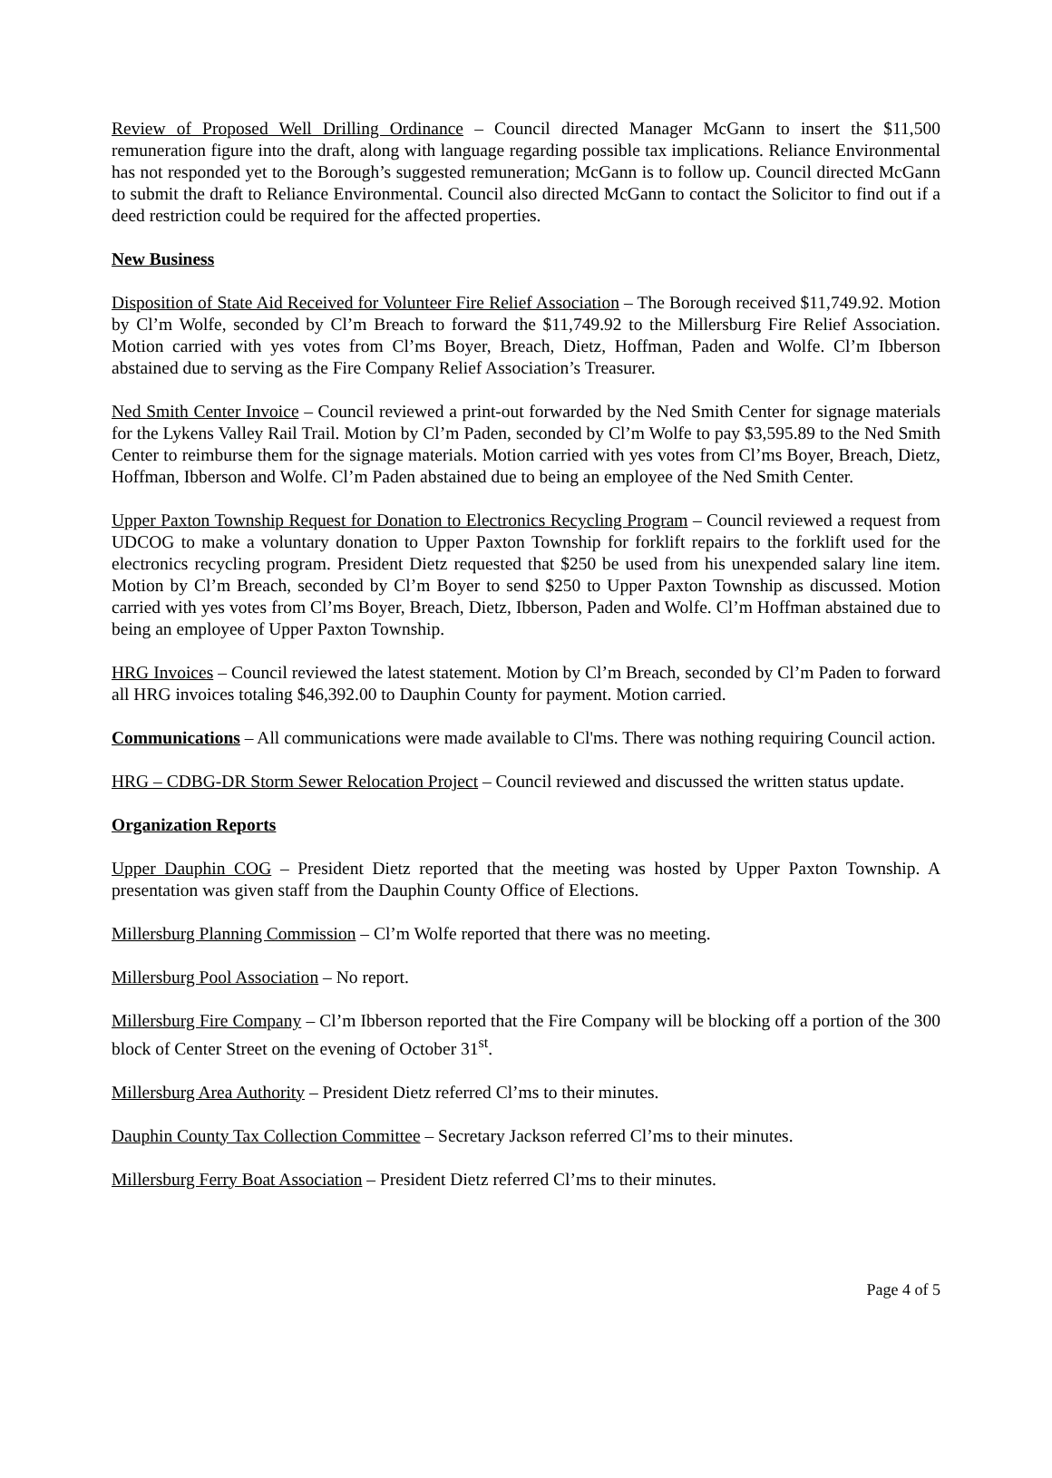Review of Proposed Well Drilling Ordinance – Council directed Manager McGann to insert the $11,500 remuneration figure into the draft, along with language regarding possible tax implications. Reliance Environmental has not responded yet to the Borough’s suggested remuneration; McGann is to follow up. Council directed McGann to submit the draft to Reliance Environmental. Council also directed McGann to contact the Solicitor to find out if a deed restriction could be required for the affected properties.
New Business
Disposition of State Aid Received for Volunteer Fire Relief Association – The Borough received $11,749.92. Motion by Cl’m Wolfe, seconded by Cl’m Breach to forward the $11,749.92 to the Millersburg Fire Relief Association. Motion carried with yes votes from Cl’ms Boyer, Breach, Dietz, Hoffman, Paden and Wolfe. Cl’m Ibberson abstained due to serving as the Fire Company Relief Association’s Treasurer.
Ned Smith Center Invoice – Council reviewed a print-out forwarded by the Ned Smith Center for signage materials for the Lykens Valley Rail Trail. Motion by Cl’m Paden, seconded by Cl’m Wolfe to pay $3,595.89 to the Ned Smith Center to reimburse them for the signage materials. Motion carried with yes votes from Cl’ms Boyer, Breach, Dietz, Hoffman, Ibberson and Wolfe. Cl’m Paden abstained due to being an employee of the Ned Smith Center.
Upper Paxton Township Request for Donation to Electronics Recycling Program – Council reviewed a request from UDCOG to make a voluntary donation to Upper Paxton Township for forklift repairs to the forklift used for the electronics recycling program. President Dietz requested that $250 be used from his unexpended salary line item. Motion by Cl’m Breach, seconded by Cl’m Boyer to send $250 to Upper Paxton Township as discussed. Motion carried with yes votes from Cl’ms Boyer, Breach, Dietz, Ibberson, Paden and Wolfe. Cl’m Hoffman abstained due to being an employee of Upper Paxton Township.
HRG Invoices – Council reviewed the latest statement. Motion by Cl’m Breach, seconded by Cl’m Paden to forward all HRG invoices totaling $46,392.00 to Dauphin County for payment. Motion carried.
Communications – All communications were made available to Cl'ms. There was nothing requiring Council action.
HRG – CDBG-DR Storm Sewer Relocation Project – Council reviewed and discussed the written status update.
Organization Reports
Upper Dauphin COG – President Dietz reported that the meeting was hosted by Upper Paxton Township. A presentation was given staff from the Dauphin County Office of Elections.
Millersburg Planning Commission – Cl’m Wolfe reported that there was no meeting.
Millersburg Pool Association – No report.
Millersburg Fire Company – Cl’m Ibberson reported that the Fire Company will be blocking off a portion of the 300 block of Center Street on the evening of October 31<sup>st</sup>.
Millersburg Area Authority – President Dietz referred Cl’ms to their minutes.
Dauphin County Tax Collection Committee – Secretary Jackson referred Cl’ms to their minutes.
Millersburg Ferry Boat Association – President Dietz referred Cl’ms to their minutes.
Page 4 of 5